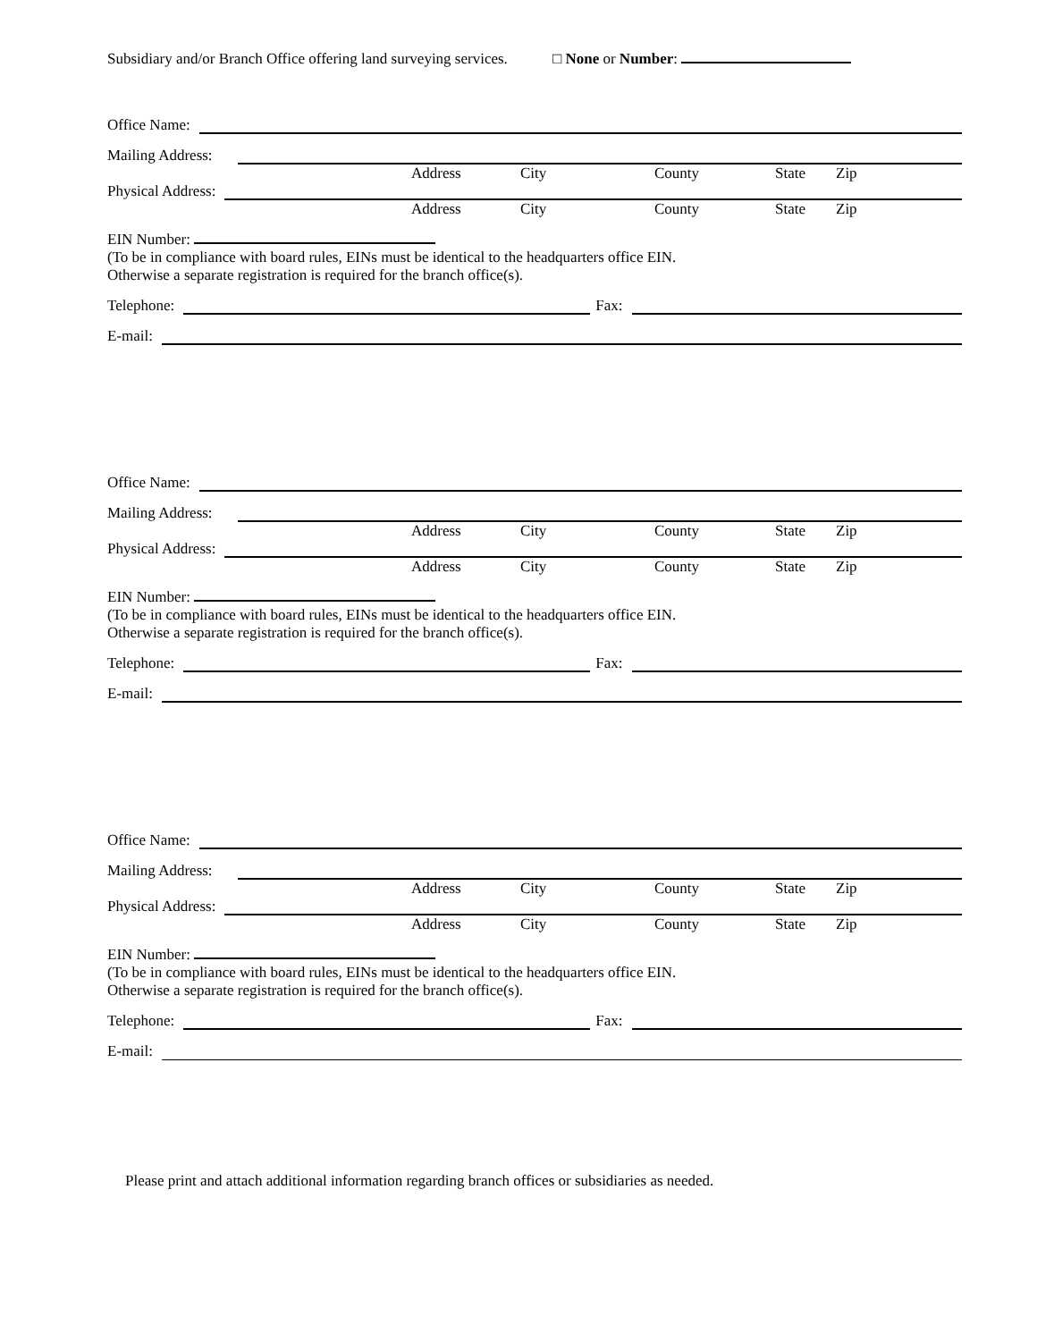Subsidiary and/or Branch Office offering land surveying services. □ None or Number:
Office Name:
Mailing Address:
Address City County State Zip
Physical Address:
Address City County State Zip
EIN Number:
(To be in compliance with board rules, EINs must be identical to the headquarters office EIN.
Otherwise a separate registration is required for the branch office(s).
Telephone:
Fax:
E-mail:
Office Name:
Mailing Address:
Address City County State Zip
Physical Address:
Address City County State Zip
EIN Number:
(To be in compliance with board rules, EINs must be identical to the headquarters office EIN.
Otherwise a separate registration is required for the branch office(s).
Telephone:
Fax:
E-mail:
Office Name:
Mailing Address:
Address City County State Zip
Physical Address:
Address City County State Zip
EIN Number:
(To be in compliance with board rules, EINs must be identical to the headquarters office EIN.
Otherwise a separate registration is required for the branch office(s).
Telephone:
Fax:
E-mail:
Please print and attach additional information regarding branch offices or subsidiaries as needed.